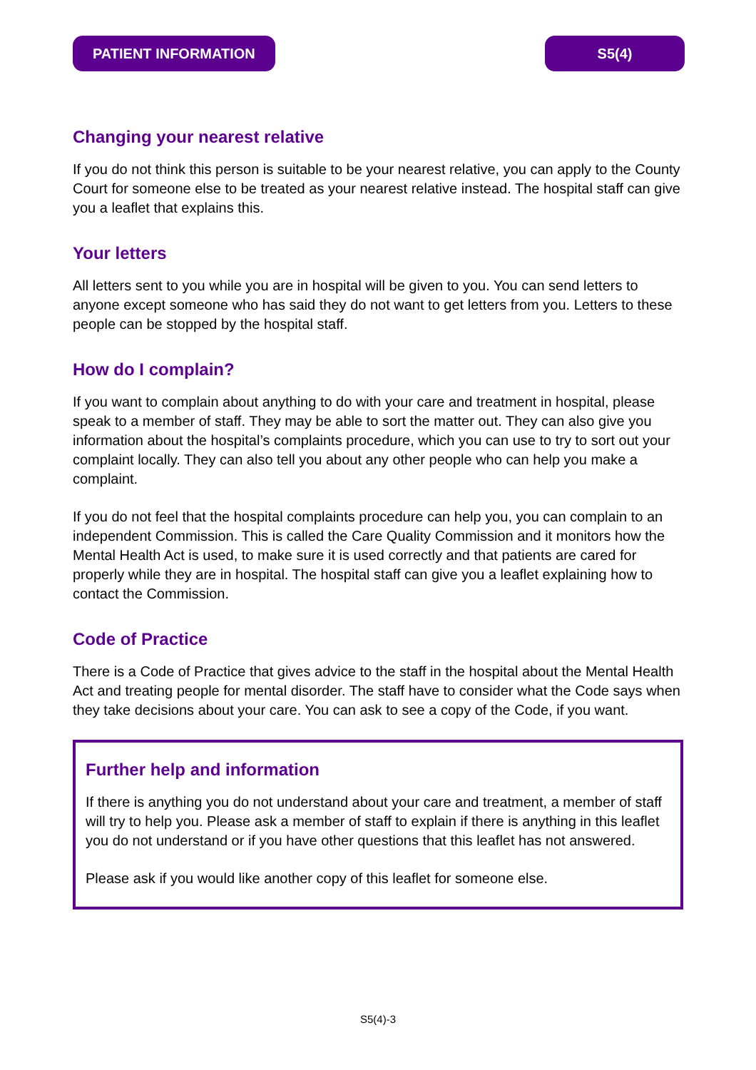PATIENT INFORMATION S5(4)
Changing your nearest relative
If you do not think this person is suitable to be your nearest relative, you can apply to the County Court for someone else to be treated as your nearest relative instead. The hospital staff can give you a leaflet that explains this.
Your letters
All letters sent to you while you are in hospital will be given to you. You can send letters to anyone except someone who has said they do not want to get letters from you. Letters to these people can be stopped by the hospital staff.
How do I complain?
If you want to complain about anything to do with your care and treatment in hospital, please speak to a member of staff. They may be able to sort the matter out. They can also give you information about the hospital’s complaints procedure, which you can use to try to sort out your complaint locally. They can also tell you about any other people who can help you make a complaint.
If you do not feel that the hospital complaints procedure can help you, you can complain to an independent Commission. This is called the Care Quality Commission and it monitors how the Mental Health Act is used, to make sure it is used correctly and that patients are cared for properly while they are in hospital. The hospital staff can give you a leaflet explaining how to contact the Commission.
Code of Practice
There is a Code of Practice that gives advice to the staff in the hospital about the Mental Health Act and treating people for mental disorder. The staff have to consider what the Code says when they take decisions about your care. You can ask to see a copy of the Code, if you want.
Further help and information
If there is anything you do not understand about your care and treatment, a member of staff will try to help you. Please ask a member of staff to explain if there is anything in this leaflet you do not understand or if you have other questions that this leaflet has not answered.
Please ask if you would like another copy of this leaflet for someone else.
S5(4)-3